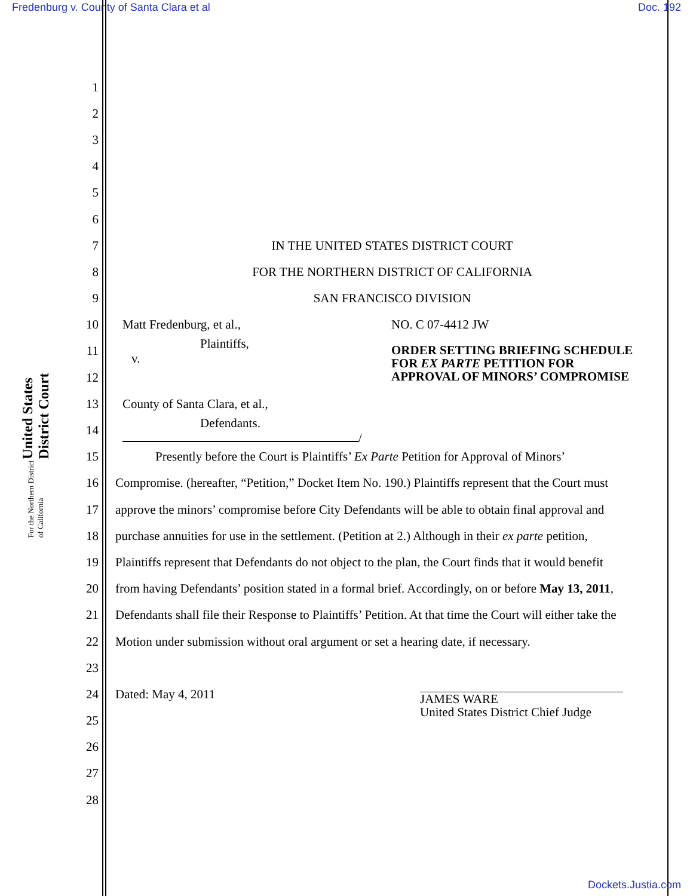Fredenburg v. County of Santa Clara et al Doc. 192
United States District Court
For the Northern District of California
1
2
3
4
5
6
7 IN THE UNITED STATES DISTRICT COURT
8 FOR THE NORTHERN DISTRICT OF CALIFORNIA
9 SAN FRANCISCO DIVISION
10 Matt Fredenburg, et al., NO. C 07-4412 JW
11 Plaintiffs,
v. ORDER SETTING BRIEFING SCHEDULE
FOR EX PARTE PETITION FOR
APPROVAL OF MINORS’ COMPROMISE
12
13 County of Santa Clara, et al.,
14 Defendants.
/
15 Presently before the Court is Plaintiffs’ Ex Parte Petition for Approval of Minors’
16 Compromise. (hereafter, “Petition,” Docket Item No. 190.) Plaintiffs represent that the Court must
17 approve the minors’ compromise before City Defendants will be able to obtain final approval and
18 purchase annuities for use in the settlement. (Petition at 2.) Although in their ex parte petition,
19 Plaintiffs represent that Defendants do not object to the plan, the Court finds that it would benefit
20 from having Defendants’ position stated in a formal brief. Accordingly, on or before May 13, 2011,
21 Defendants shall file their Response to Plaintiffs’ Petition. At that time the Court will either take the
22 Motion under submission without oral argument or set a hearing date, if necessary.
23
24 Dated: May 4, 2011 JAMES WARE
United States District Chief Judge
25
26
27
28
Dockets.Justia.com